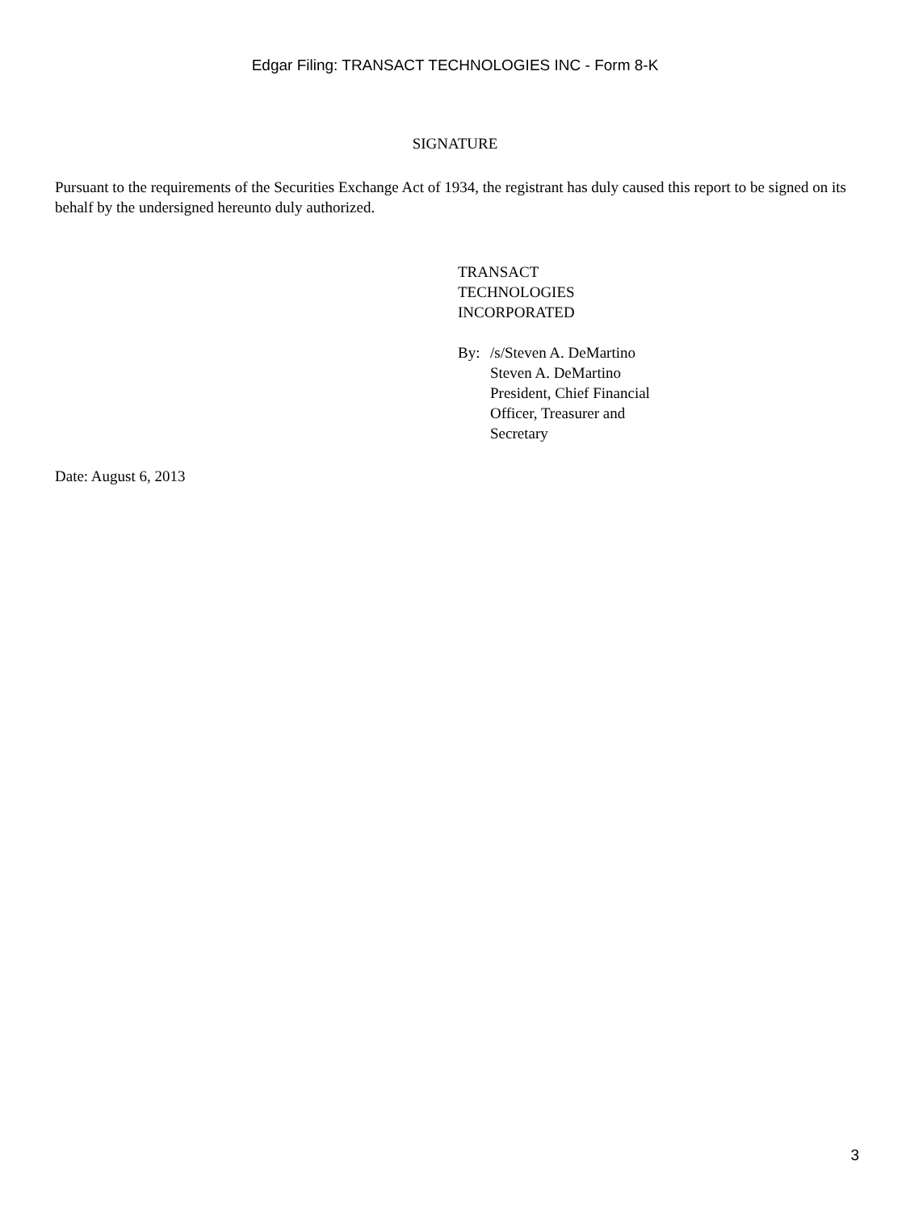Edgar Filing: TRANSACT TECHNOLOGIES INC - Form 8-K
SIGNATURE
Pursuant to the requirements of the Securities Exchange Act of 1934, the registrant has duly caused this report to be signed on its behalf by the undersigned hereunto duly authorized.
TRANSACT
TECHNOLOGIES
INCORPORATED
By: /s/Steven A. DeMartino
Steven A. DeMartino
President, Chief Financial
Officer, Treasurer and
Secretary
Date: August 6, 2013
3